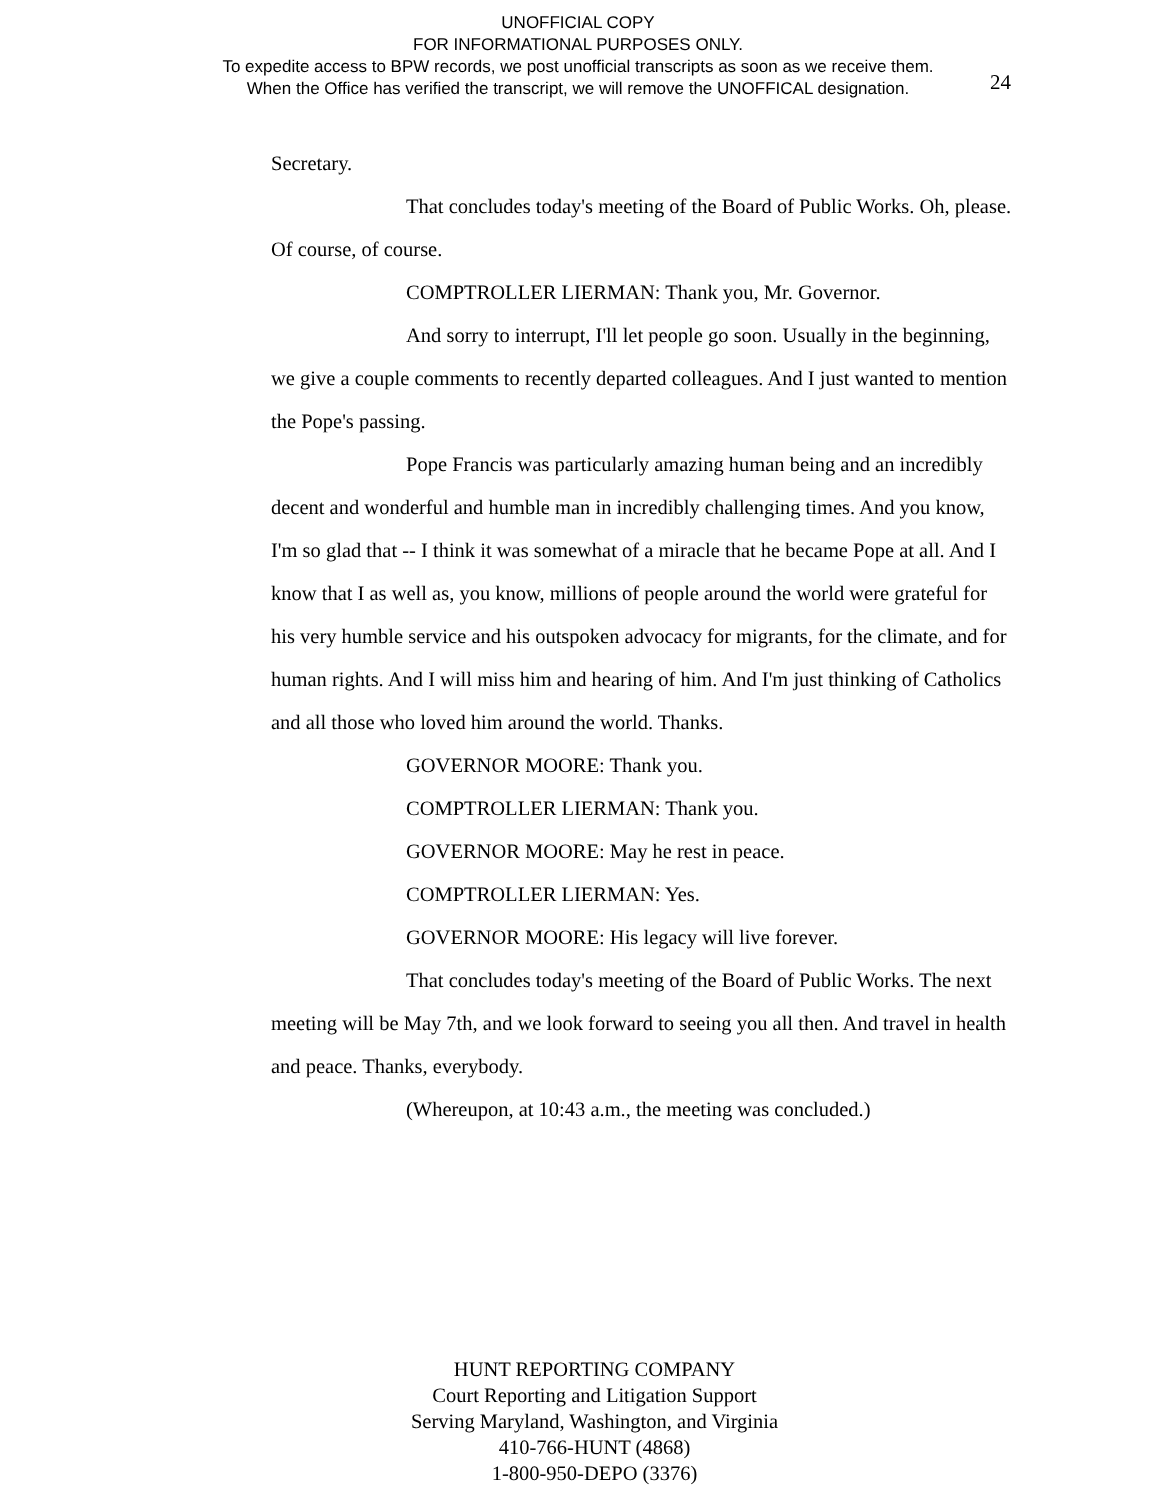UNOFFICIAL COPY
FOR INFORMATIONAL PURPOSES ONLY.
To expedite access to BPW records, we post unofficial transcripts as soon as we receive them.
When the Office has verified the transcript, we will remove the UNOFFICAL designation.
24
Secretary.
That concludes today's meeting of the Board of Public Works. Oh, please. Of course, of course.
COMPTROLLER LIERMAN: Thank you, Mr. Governor.
And sorry to interrupt, I'll let people go soon. Usually in the beginning, we give a couple comments to recently departed colleagues. And I just wanted to mention the Pope's passing.
Pope Francis was particularly amazing human being and an incredibly decent and wonderful and humble man in incredibly challenging times. And you know, I'm so glad that -- I think it was somewhat of a miracle that he became Pope at all. And I know that I as well as, you know, millions of people around the world were grateful for his very humble service and his outspoken advocacy for migrants, for the climate, and for human rights. And I will miss him and hearing of him. And I'm just thinking of Catholics and all those who loved him around the world. Thanks.
GOVERNOR MOORE: Thank you.
COMPTROLLER LIERMAN: Thank you.
GOVERNOR MOORE: May he rest in peace.
COMPTROLLER LIERMAN: Yes.
GOVERNOR MOORE: His legacy will live forever.
That concludes today's meeting of the Board of Public Works. The next meeting will be May 7th, and we look forward to seeing you all then. And travel in health and peace. Thanks, everybody.
(Whereupon, at 10:43 a.m., the meeting was concluded.)
HUNT REPORTING COMPANY
Court Reporting and Litigation Support
Serving Maryland, Washington, and Virginia
410-766-HUNT (4868)
1-800-950-DEPO (3376)